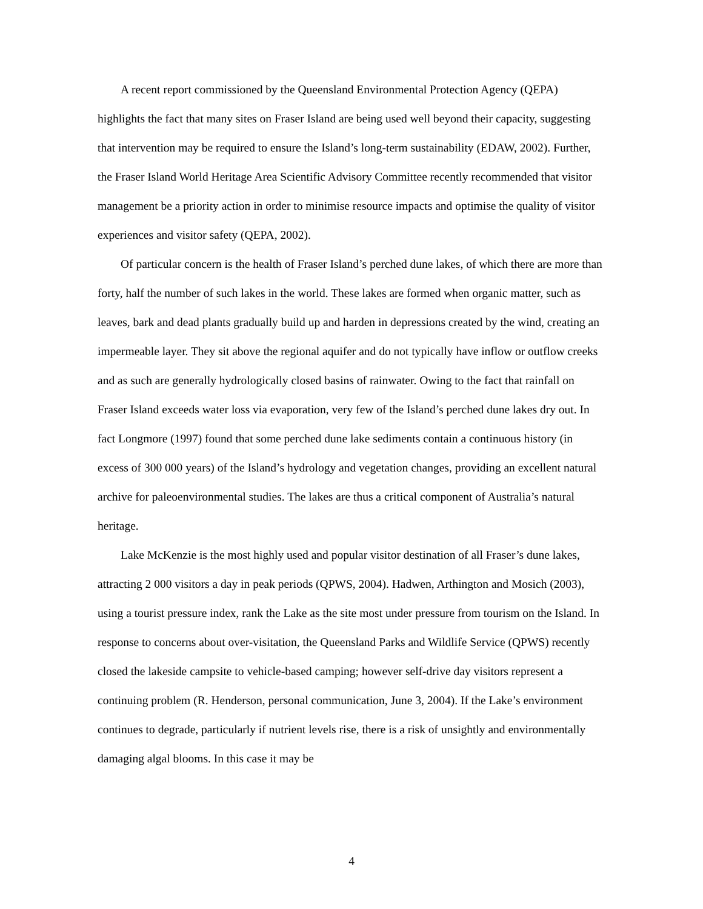A recent report commissioned by the Queensland Environmental Protection Agency (QEPA) highlights the fact that many sites on Fraser Island are being used well beyond their capacity, suggesting that intervention may be required to ensure the Island’s long-term sustainability (EDAW, 2002). Further, the Fraser Island World Heritage Area Scientific Advisory Committee recently recommended that visitor management be a priority action in order to minimise resource impacts and optimise the quality of visitor experiences and visitor safety (QEPA, 2002).
Of particular concern is the health of Fraser Island’s perched dune lakes, of which there are more than forty, half the number of such lakes in the world. These lakes are formed when organic matter, such as leaves, bark and dead plants gradually build up and harden in depressions created by the wind, creating an impermeable layer. They sit above the regional aquifer and do not typically have inflow or outflow creeks and as such are generally hydrologically closed basins of rainwater. Owing to the fact that rainfall on Fraser Island exceeds water loss via evaporation, very few of the Island’s perched dune lakes dry out. In fact Longmore (1997) found that some perched dune lake sediments contain a continuous history (in excess of 300 000 years) of the Island’s hydrology and vegetation changes, providing an excellent natural archive for paleoenvironmental studies. The lakes are thus a critical component of Australia’s natural heritage.
Lake McKenzie is the most highly used and popular visitor destination of all Fraser’s dune lakes, attracting 2 000 visitors a day in peak periods (QPWS, 2004). Hadwen, Arthington and Mosich (2003), using a tourist pressure index, rank the Lake as the site most under pressure from tourism on the Island. In response to concerns about over-visitation, the Queensland Parks and Wildlife Service (QPWS) recently closed the lakeside campsite to vehicle-based camping; however self-drive day visitors represent a continuing problem (R. Henderson, personal communication, June 3, 2004). If the Lake’s environment continues to degrade, particularly if nutrient levels rise, there is a risk of unsightly and environmentally damaging algal blooms. In this case it may be
4